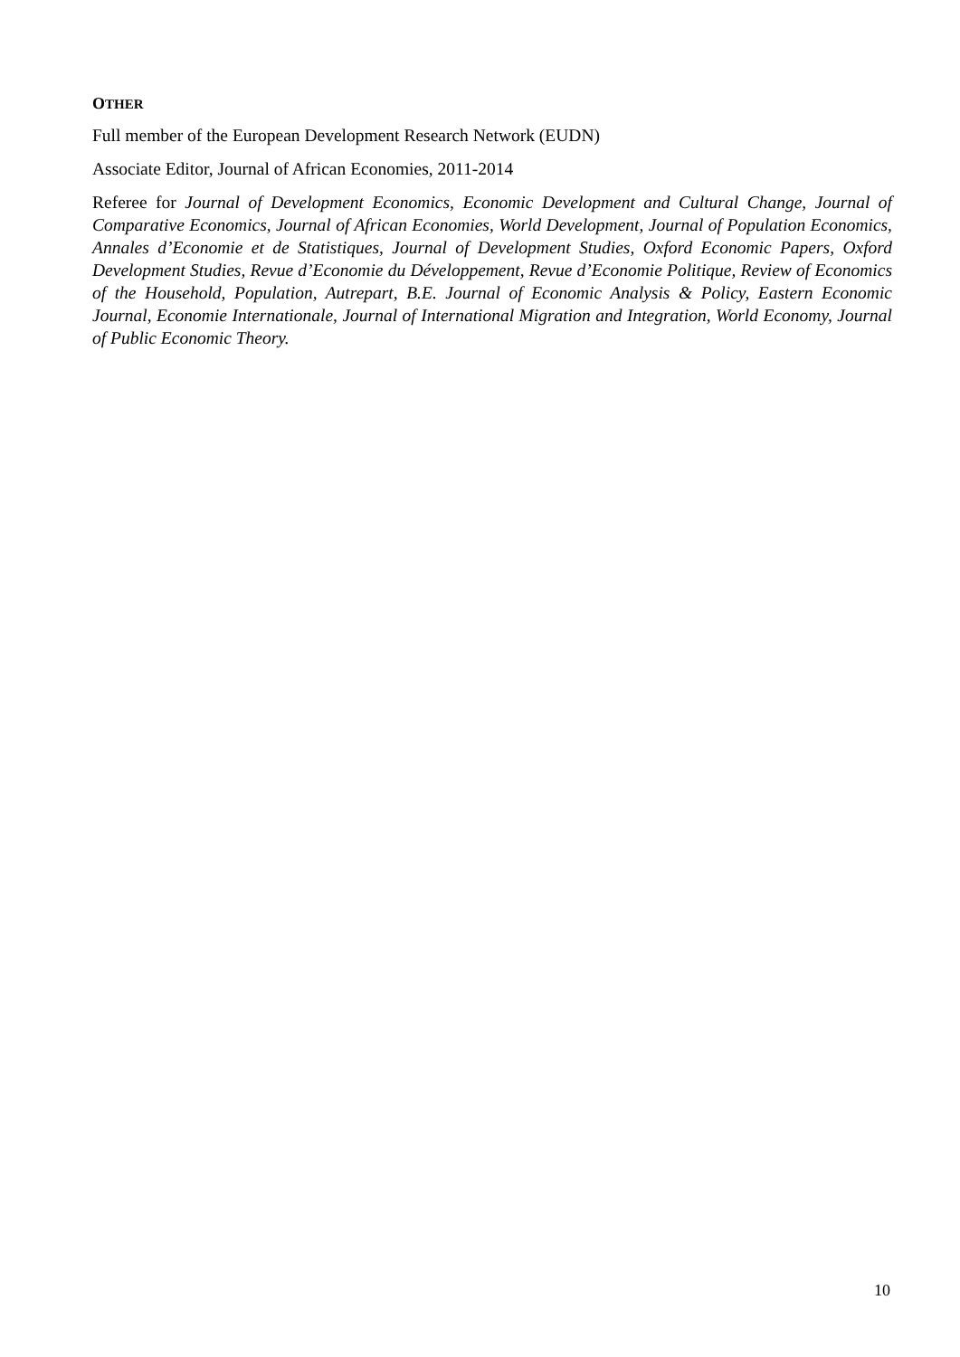OTHER
Full member of the European Development Research Network (EUDN)
Associate Editor, Journal of African Economies, 2011-2014
Referee for Journal of Development Economics, Economic Development and Cultural Change, Journal of Comparative Economics, Journal of African Economies, World Development, Journal of Population Economics, Annales d’Economie et de Statistiques, Journal of Development Studies, Oxford Economic Papers, Oxford Development Studies, Revue d’Economie du Développement, Revue d’Economie Politique, Review of Economics of the Household, Population, Autrepart, B.E. Journal of Economic Analysis & Policy, Eastern Economic Journal, Economie Internationale, Journal of International Migration and Integration, World Economy, Journal of Public Economic Theory.
10